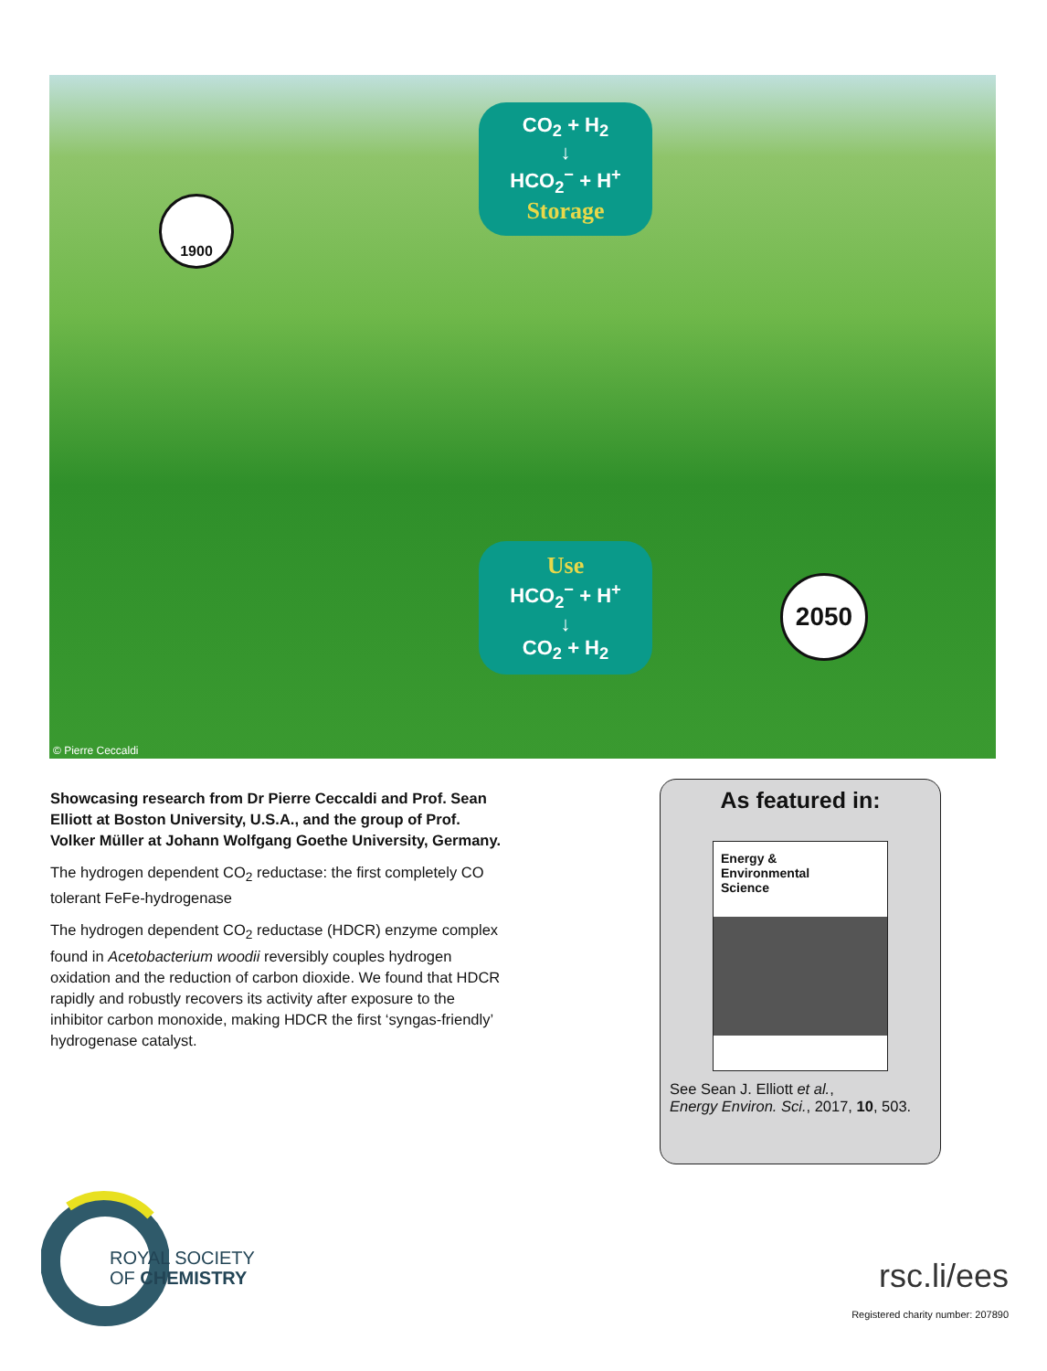CO<sub>2</sub> + H<sub>2</sub>
↓
HCO<sub>2</sub><sup>−</sup> + H<sup>+</sup>
Storage
1900
Use
HCO<sub>2</sub><sup>−</sup> + H<sup>+</sup>
↓
CO<sub>2</sub> + H<sub>2</sub>
2050
© Pierre Ceccaldi
Showcasing research from Dr Pierre Ceccaldi and Prof. Sean Elliott at Boston University, U.S.A., and the group of Prof. Volker Müller at Johann Wolfgang Goethe University, Germany.
The hydrogen dependent CO<sub>2</sub> reductase: the first completely CO tolerant FeFe-hydrogenase
The hydrogen dependent CO<sub>2</sub> reductase (HDCR) enzyme complex found in Acetobacterium woodii reversibly couples hydrogen oxidation and the reduction of carbon dioxide. We found that HDCR rapidly and robustly recovers its activity after exposure to the inhibitor carbon monoxide, making HDCR the first ‘syngas-friendly’ hydrogenase catalyst.
As featured in:
Energy &
Environmental
Science
See Sean J. Elliott et al.,
Energy Environ. Sci., 2017, 10, 503.
ROYAL SOCIETY
OF CHEMISTRY
rsc.li/ees
Registered charity number: 207890